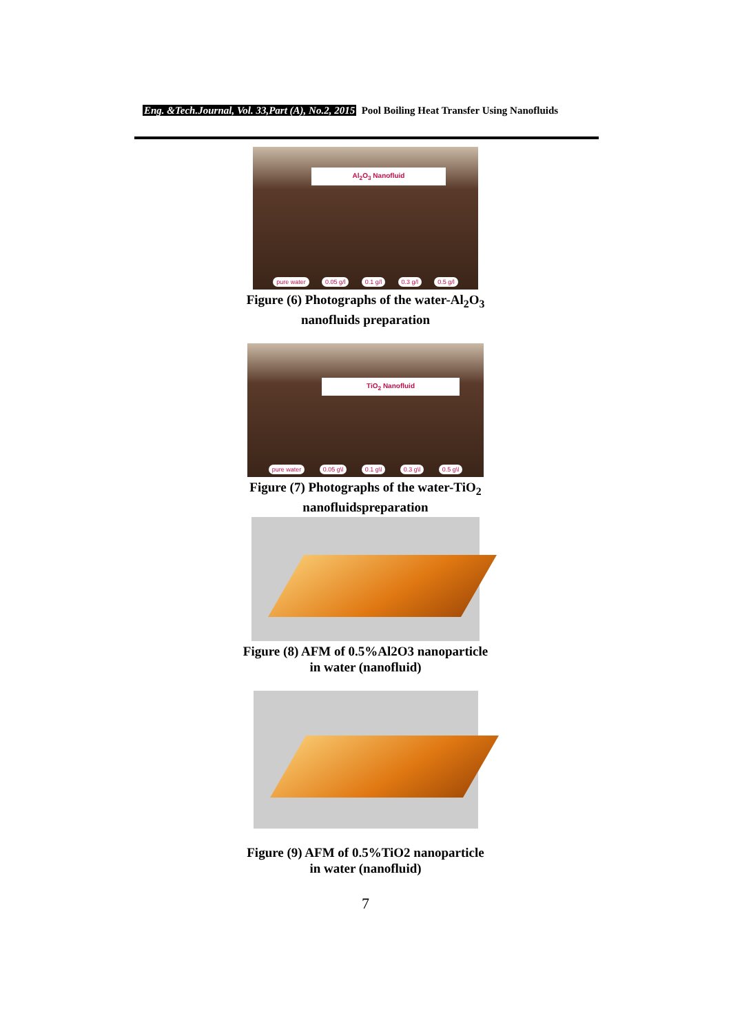Eng. &Tech.Journal, Vol. 33,Part (A), No.2, 2015 Pool Boiling Heat Transfer Using Nanofluids
Al<sub>2</sub>O<sub>3</sub> Nanofluid
pure water 0.05 g/l 0.1 g/l 0.3 g/l 0.5 g/l
Figure (6) Photographs of the water-Al<sub>2</sub>O<sub>3</sub>
nanofluids preparation
TiO<sub>2</sub> Nanofluid
pure water 0.05 g\l 0.1 g\l 0.3 g\l 0.5 g\l
Figure (7) Photographs of the water-TiO<sub>2</sub>
nanofluidspreparation
Figure (8) AFM of 0.5%Al2O3 nanoparticle
in water (nanofluid)
Figure (9) AFM of 0.5%TiO2 nanoparticle
in water (nanofluid)
7